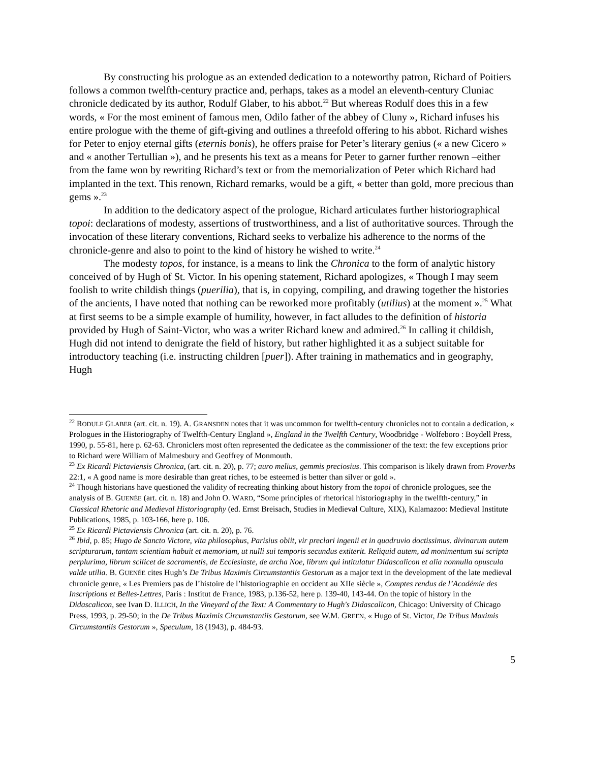By constructing his prologue as an extended dedication to a noteworthy patron, Richard of Poitiers follows a common twelfth-century practice and, perhaps, takes as a model an eleventh-century Cluniac chronicle dedicated by its author, Rodulf Glaber, to his abbot.<sup>22</sup> But whereas Rodulf does this in a few words, « For the most eminent of famous men, Odilo father of the abbey of Cluny », Richard infuses his entire prologue with the theme of gift-giving and outlines a threefold offering to his abbot. Richard wishes for Peter to enjoy eternal gifts (eternis bonis), he offers praise for Peter’s literary genius (« a new Cicero » and « another Tertullian »), and he presents his text as a means for Peter to garner further renown –either from the fame won by rewriting Richard’s text or from the memorialization of Peter which Richard had implanted in the text. This renown, Richard remarks, would be a gift, « better than gold, more precious than gems ».<sup>23</sup>
In addition to the dedicatory aspect of the prologue, Richard articulates further historiographical topoi: declarations of modesty, assertions of trustworthiness, and a list of authoritative sources. Through the invocation of these literary conventions, Richard seeks to verbalize his adherence to the norms of the chronicle-genre and also to point to the kind of history he wished to write.<sup>24</sup>
The modesty topos, for instance, is a means to link the Chronica to the form of analytic history conceived of by Hugh of St. Victor. In his opening statement, Richard apologizes, « Though I may seem foolish to write childish things (puerilia), that is, in copying, compiling, and drawing together the histories of the ancients, I have noted that nothing can be reworked more profitably (utilius) at the moment ».<sup>25</sup> What at first seems to be a simple example of humility, however, in fact alludes to the definition of historia provided by Hugh of Saint-Victor, who was a writer Richard knew and admired.<sup>26</sup> In calling it childish, Hugh did not intend to denigrate the field of history, but rather highlighted it as a subject suitable for introductory teaching (i.e. instructing children [puer]). After training in mathematics and in geography, Hugh
<sup>22</sup> RODULF GLABER (art. cit. n. 19). A. GRANSDEN notes that it was uncommon for twelfth-century chronicles not to contain a dedication, « Prologues in the Historiography of Twelfth-Century England », England in the Twelfth Century, Woodbridge - Wolfeboro : Boydell Press, 1990, p. 55-81, here p. 62-63. Chroniclers most often represented the dedicatee as the commissioner of the text: the few exceptions prior to Richard were William of Malmesbury and Geoffrey of Monmouth.
<sup>23</sup> Ex Ricardi Pictaviensis Chronica, (art. cit. n. 20), p. 77; auro melius, gemmis preciosius. This comparison is likely drawn from Proverbs 22:1, « A good name is more desirable than great riches, to be esteemed is better than silver or gold ».
<sup>24</sup> Though historians have questioned the validity of recreating thinking about history from the topoi of chronicle prologues, see the analysis of B. GUENÉE (art. cit. n. 18) and John O. WARD, “Some principles of rhetorical historiography in the twelfth-century,” in Classical Rhetoric and Medieval Historiography (ed. Ernst Breisach, Studies in Medieval Culture, XIX), Kalamazoo: Medieval Institute Publications, 1985, p. 103-166, here p. 106.
<sup>25</sup> Ex Ricardi Pictaviensis Chronica (art. cit. n. 20), p. 76.
<sup>26</sup> Ibid, p. 85; Hugo de Sancto Victore, vita philosophus, Parisius obiit, vir preclari ingenii et in quadruvio doctissimus. divinarum autem scripturarum, tantam scientiam habuit et memoriam, ut nulli sui temporis secundus extiterit. Reliquid autem, ad monimentum sui scripta perplurima, librum scilicet de sacramentis, de Ecclesiaste, de archa Noe, librum qui intitulatur Didascalicon et alia nonnulla opuscula valde utilia. B. GUENÉE cites Hugh’s De Tribus Maximis Circumstantiis Gestorum as a major text in the development of the late medieval chronicle genre, « Les Premiers pas de l’histoire de l’historiographie en occident au XIIe siècle », Comptes rendus de l’Académie des Inscriptions et Belles-Lettres, Paris : Institut de France, 1983, p.136-52, here p. 139-40, 143-44. On the topic of history in the Didascalicon, see Ivan D. ILLICH, In the Vineyard of the Text: A Commentary to Hugh's Didascalicon, Chicago: University of Chicago Press, 1993, p. 29-50; in the De Tribus Maximis Circumstantiis Gestorum, see W.M. GREEN, « Hugo of St. Victor, De Tribus Maximis Circumstantiis Gestorum », Speculum, 18 (1943), p. 484-93.
5